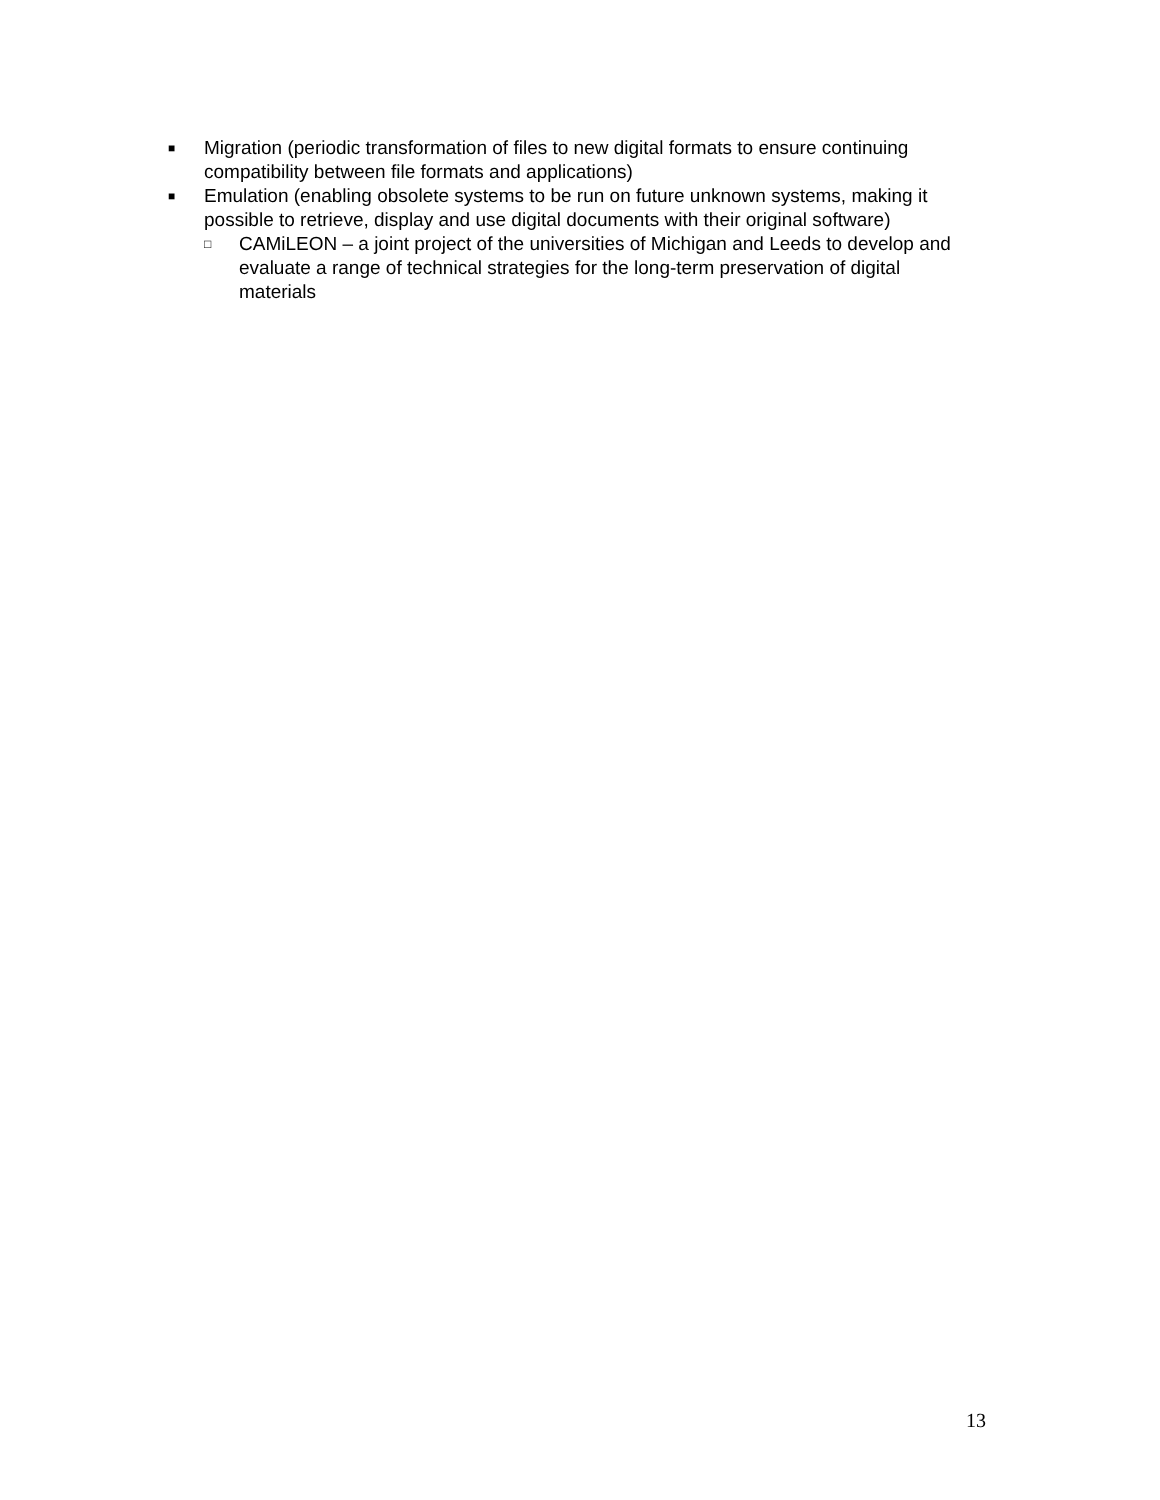■ Migration (periodic transformation of files to new digital formats to ensure continuing compatibility between file formats and applications)
■ Emulation (enabling obsolete systems to be run on future unknown systems, making it possible to retrieve, display and use digital documents with their original software)
□ CAMiLEON – a joint project of the universities of Michigan and Leeds to develop and evaluate a range of technical strategies for the long-term preservation of digital materials
13